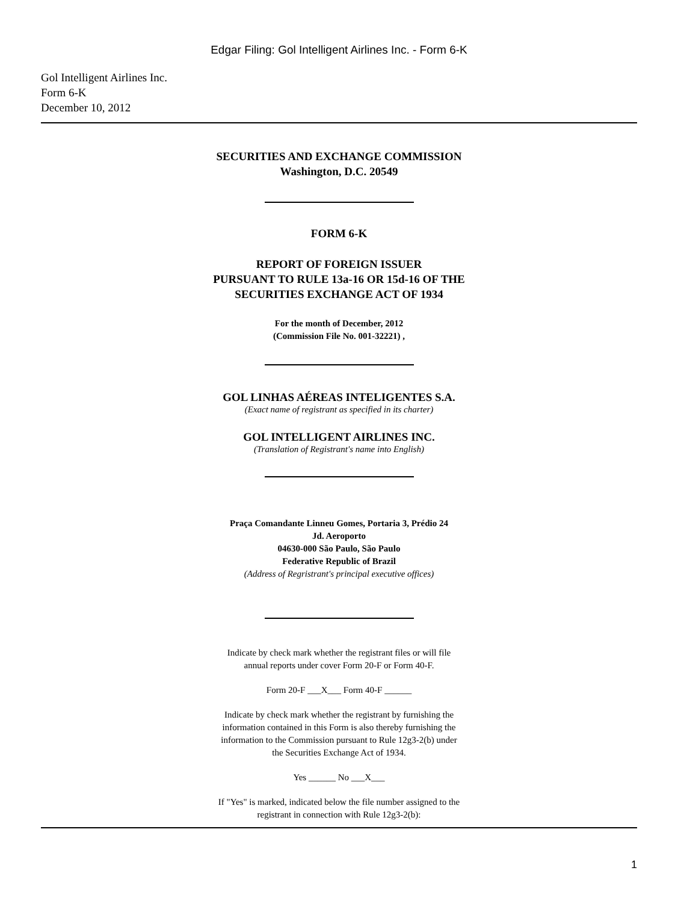Edgar Filing: Gol Intelligent Airlines Inc. - Form 6-K
Gol Intelligent Airlines Inc.
Form 6-K
December 10, 2012
SECURITIES AND EXCHANGE COMMISSION
Washington, D.C. 20549
FORM 6-K
REPORT OF FOREIGN ISSUER
PURSUANT TO RULE 13a-16 OR 15d-16 OF THE
SECURITIES EXCHANGE ACT OF 1934
For the month of December, 2012
(Commission File No. 001-32221) ,
GOL LINHAS AÉREAS INTELIGENTES S.A.
(Exact name of registrant as specified in its charter)
GOL INTELLIGENT AIRLINES INC.
(Translation of Registrant's name into English)
Praça Comandante Linneu Gomes, Portaria 3, Prédio 24
Jd. Aeroporto
04630-000 São Paulo, São Paulo
Federative Republic of Brazil
(Address of Regristrant's principal executive offices)
Indicate by check mark whether the registrant files or will file
annual reports under cover Form 20-F or Form 40-F.
Form 20-F ___X___ Form 40-F ______
Indicate by check mark whether the registrant by furnishing the
information contained in this Form is also thereby furnishing the
information to the Commission pursuant to Rule 12g3-2(b) under
the Securities Exchange Act of 1934.
Yes ______ No ___X___
If "Yes" is marked, indicated below the file number assigned to the
registrant in connection with Rule 12g3-2(b):
1